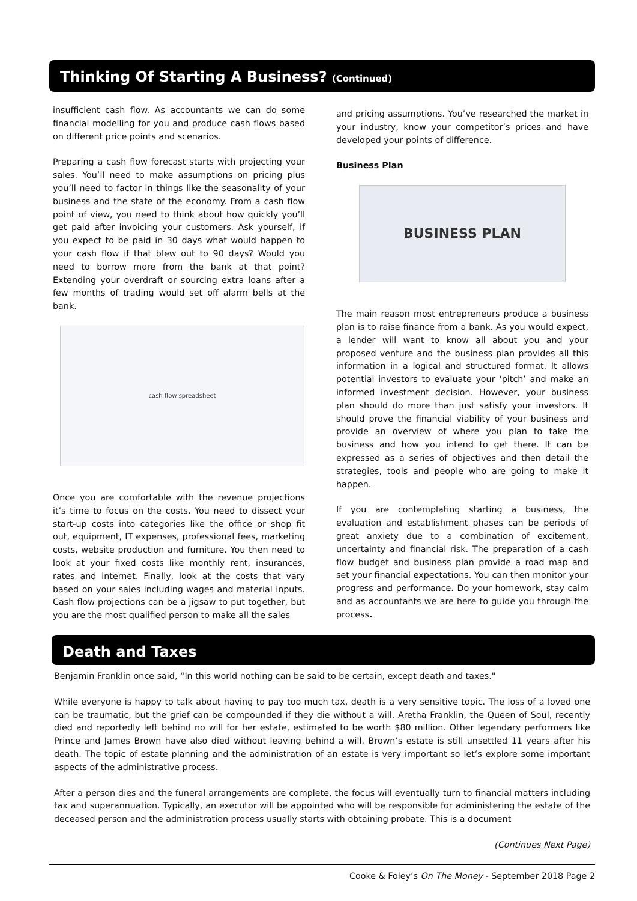Thinking Of Starting A Business? (Continued)
insufficient cash flow. As accountants we can do some financial modelling for you and produce cash flows based on different price points and scenarios.
Preparing a cash flow forecast starts with projecting your sales. You’ll need to make assumptions on pricing plus you’ll need to factor in things like the seasonality of your business and the state of the economy. From a cash flow point of view, you need to think about how quickly you’ll get paid after invoicing your customers. Ask yourself, if you expect to be paid in 30 days what would happen to your cash flow if that blew out to 90 days? Would you need to borrow more from the bank at that point? Extending your overdraft or sourcing extra loans after a few months of trading would set off alarm bells at the bank.
cash flow spreadsheet
Once you are comfortable with the revenue projections it’s time to focus on the costs. You need to dissect your start-up costs into categories like the office or shop fit out, equipment, IT expenses, professional fees, marketing costs, website production and furniture. You then need to look at your fixed costs like monthly rent, insurances, rates and internet. Finally, look at the costs that vary based on your sales including wages and material inputs. Cash flow projections can be a jigsaw to put together, but you are the most qualified person to make all the sales
and pricing assumptions. You’ve researched the market in your industry, know your competitor’s prices and have developed your points of difference.
Business Plan
BUSINESS PLAN
The main reason most entrepreneurs produce a business plan is to raise finance from a bank. As you would expect, a lender will want to know all about you and your proposed venture and the business plan provides all this information in a logical and structured format. It allows potential investors to evaluate your ‘pitch’ and make an informed investment decision. However, your business plan should do more than just satisfy your investors. It should prove the financial viability of your business and provide an overview of where you plan to take the business and how you intend to get there. It can be expressed as a series of objectives and then detail the strategies, tools and people who are going to make it happen.
If you are contemplating starting a business, the evaluation and establishment phases can be periods of great anxiety due to a combination of excitement, uncertainty and financial risk. The preparation of a cash flow budget and business plan provide a road map and set your financial expectations. You can then monitor your progress and performance. Do your homework, stay calm and as accountants we are here to guide you through the process.
Death and Taxes
Benjamin Franklin once said, “In this world nothing can be said to be certain, except death and taxes."
While everyone is happy to talk about having to pay too much tax, death is a very sensitive topic. The loss of a loved one can be traumatic, but the grief can be compounded if they die without a will. Aretha Franklin, the Queen of Soul, recently died and reportedly left behind no will for her estate, estimated to be worth $80 million. Other legendary performers like Prince and James Brown have also died without leaving behind a will. Brown’s estate is still unsettled 11 years after his death. The topic of estate planning and the administration of an estate is very important so let’s explore some important aspects of the administrative process.
After a person dies and the funeral arrangements are complete, the focus will eventually turn to financial matters including tax and superannuation. Typically, an executor will be appointed who will be responsible for administering the estate of the deceased person and the administration process usually starts with obtaining probate. This is a document
(Continues Next Page)
Cooke & Foley’s On The Money - September 2018 Page 2